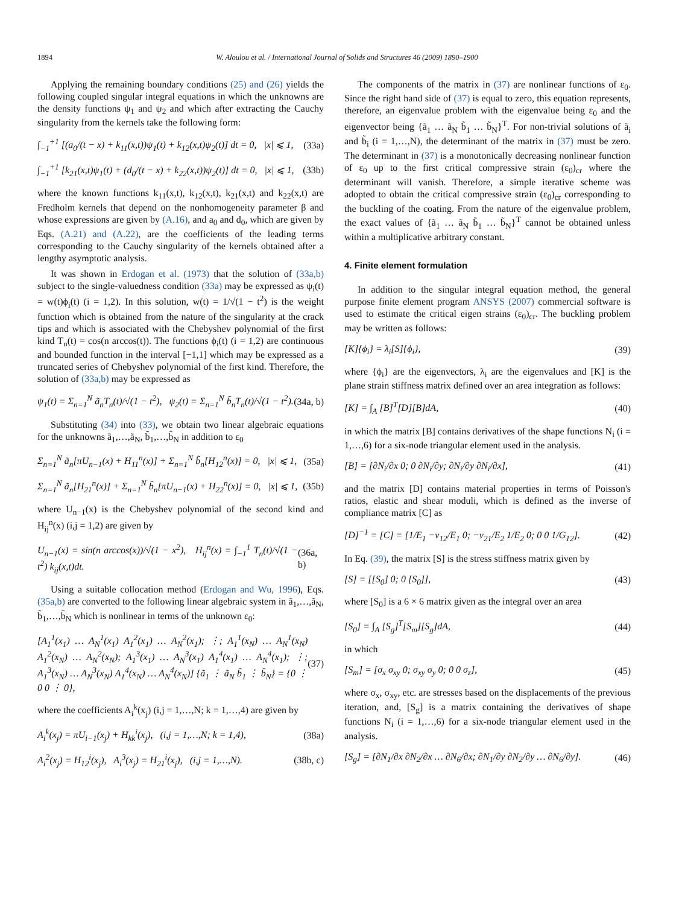1894 W. Aloulou et al. / International Journal of Solids and Structures 46 (2009) 1890–1900
Applying the remaining boundary conditions (25) and (26) yields the following coupled singular integral equations in which the unknowns are the density functions ψ<sub>1</sub> and ψ<sub>2</sub> and which after extracting the Cauchy singularity from the kernels take the following form:
∫<sub>−1</sub><sup>+1</sup> [(a<sub>0</sub>/(t − x) + k<sub>11</sub>(x,t))ψ<sub>1</sub>(t) + k<sub>12</sub>(x,t)ψ<sub>2</sub>(t)] dt = 0, |x| ⩽ 1, (33a)
∫<sub>−1</sub><sup>+1</sup> [k<sub>21</sub>(x,t)ψ<sub>1</sub>(t) + (d<sub>0</sub>/(t − x) + k<sub>22</sub>(x,t))ψ<sub>2</sub>(t)] dt = 0, |x| ⩽ 1, (33b)
where the known functions k<sub>11</sub>(x,t), k<sub>12</sub>(x,t), k<sub>21</sub>(x,t) and k<sub>22</sub>(x,t) are Fredholm kernels that depend on the nonhomogeneity parameter β and whose expressions are given by (A.16), and a<sub>0</sub> and d<sub>0</sub>, which are given by Eqs. (A.21) and (A.22), are the coefficients of the leading terms corresponding to the Cauchy singularity of the kernels obtained after a lengthy asymptotic analysis.
It was shown in Erdogan et al. (1973) that the solution of (33a,b) subject to the single-valuedness condition (33a) may be expressed as ψ<sub>i</sub>(t) = w(t)ϕ<sub>i</sub>(t) (i = 1,2). In this solution, w(t) = 1/√(1 − t<sup>2</sup>) is the weight function which is obtained from the nature of the singularity at the crack tips and which is associated with the Chebyshev polynomial of the first kind T<sub>n</sub>(t) = cos(n arccos(t)). The functions ϕ<sub>i</sub>(t) (i = 1,2) are continuous and bounded function in the interval [−1,1] which may be expressed as a truncated series of Chebyshev polynomial of the first kind. Therefore, the solution of (33a,b) may be expressed as
ψ<sub>1</sub>(t) = Σ<sub>n=1</sub><sup>N</sup> ã<sub>n</sub>T<sub>n</sub>(t)/√(1 − t<sup>2</sup>), ψ<sub>2</sub>(t) = Σ<sub>n=1</sub><sup>N</sup> b̃<sub>n</sub>T<sub>n</sub>(t)/√(1 − t<sup>2</sup>). (34a, b)
Substituting (34) into (33), we obtain two linear algebraic equations for the unknowns ã<sub>1</sub>,…,ã<sub>N</sub>, b̃<sub>1</sub>,…,b̃<sub>N</sub> in addition to ε<sub>0</sub>
Σ<sub>n=1</sub><sup>N</sup> ã<sub>n</sub>[πU<sub>n−1</sub>(x) + H<sub>11</sub><sup>n</sup>(x)] + Σ<sub>n=1</sub><sup>N</sup> b̃<sub>n</sub>[H<sub>12</sub><sup>n</sup>(x)] = 0, |x| ⩽ 1, (35a)
Σ<sub>n=1</sub><sup>N</sup> ã<sub>n</sub>[H<sub>21</sub><sup>n</sup>(x)] + Σ<sub>n=1</sub><sup>N</sup> b̃<sub>n</sub>[πU<sub>n−1</sub>(x) + H<sub>22</sub><sup>n</sup>(x)] = 0, |x| ⩽ 1, (35b)
where U<sub>n−1</sub>(x) is the Chebyshev polynomial of the second kind and H<sub>ij</sub><sup>n</sup>(x) (i,j = 1,2) are given by
U<sub>n−1</sub>(x) = sin(n arccos(x))/√(1 − x<sup>2</sup>), H<sub>ij</sub><sup>n</sup>(x) = ∫<sub>−1</sub><sup>1</sup> T<sub>n</sub>(t)/√(1 − t<sup>2</sup>) k<sub>ij</sub>(x,t)dt. (36a, b)
Using a suitable collocation method (Erdogan and Wu, 1996), Eqs. (35a,b) are converted to the following linear algebraic system in ã<sub>1</sub>,…,ã<sub>N</sub>, b̃<sub>1</sub>,…,b̃<sub>N</sub> which is nonlinear in terms of the unknown ε<sub>0</sub>:
[A<sub>1</sub><sup>1</sup>(x<sub>1</sub>) … A<sub>N</sub><sup>1</sup>(x<sub>1</sub>) A<sub>1</sub><sup>2</sup>(x<sub>1</sub>) … A<sub>N</sub><sup>2</sup>(x<sub>1</sub>); ⋮; A<sub>1</sub><sup>1</sup>(x<sub>N</sub>) … A<sub>N</sub><sup>1</sup>(x<sub>N</sub>) A<sub>1</sub><sup>2</sup>(x<sub>N</sub>) … A<sub>N</sub><sup>2</sup>(x<sub>N</sub>); A<sub>1</sub><sup>3</sup>(x<sub>1</sub>) … A<sub>N</sub><sup>3</sup>(x<sub>1</sub>) A<sub>1</sub><sup>4</sup>(x<sub>1</sub>) … A<sub>N</sub><sup>4</sup>(x<sub>1</sub>); ⋮; A<sub>1</sub><sup>3</sup>(x<sub>N</sub>) … A<sub>N</sub><sup>3</sup>(x<sub>N</sub>) A<sub>1</sub><sup>4</sup>(x<sub>N</sub>) … A<sub>N</sub><sup>4</sup>(x<sub>N</sub>)] {ã<sub>1</sub> ⋮ ã<sub>N</sub> b̃<sub>1</sub> ⋮ b̃<sub>N</sub>} = {0 ⋮ 0 0 ⋮ 0}, (37)
where the coefficients A<sub>i</sub><sup>k</sup>(x<sub>j</sub>) (i,j = 1,…,N; k = 1,…,4) are given by
A<sub>i</sub><sup>k</sup>(x<sub>j</sub>) = πU<sub>i−1</sub>(x<sub>j</sub>) + H<sub>kk</sub><sup>i</sup>(x<sub>j</sub>), (i,j = 1,…,N; k = 1,4), (38a)
A<sub>i</sub><sup>2</sup>(x<sub>j</sub>) = H<sub>12</sub><sup>i</sup>(x<sub>j</sub>), A<sub>i</sub><sup>3</sup>(x<sub>j</sub>) = H<sub>21</sub><sup>i</sup>(x<sub>j</sub>), (i,j = 1,…,N). (38b, c)
The components of the matrix in (37) are nonlinear functions of ε<sub>0</sub>. Since the right hand side of (37) is equal to zero, this equation represents, therefore, an eigenvalue problem with the eigenvalue being ε<sub>0</sub> and the eigenvector being {ã<sub>1</sub> … ã<sub>N</sub> b̃<sub>1</sub> … b̃<sub>N</sub>}<sup>T</sup>. For non-trivial solutions of ã<sub>i</sub> and b̃<sub>i</sub> (i = 1,…,N), the determinant of the matrix in (37) must be zero. The determinant in (37) is a monotonically decreasing nonlinear function of ε<sub>0</sub> up to the first critical compressive strain (ε<sub>0</sub>)<sub>cr</sub> where the determinant will vanish. Therefore, a simple iterative scheme was adopted to obtain the critical compressive strain (ε<sub>0</sub>)<sub>cr</sub> corresponding to the buckling of the coating. From the nature of the eigenvalue problem, the exact values of {ã<sub>1</sub> … ã<sub>N</sub> b̃<sub>1</sub> … b̃<sub>N</sub>}<sup>T</sup> cannot be obtained unless within a multiplicative arbitrary constant.
4. Finite element formulation
In addition to the singular integral equation method, the general purpose finite element program ANSYS (2007) commercial software is used to estimate the critical eigen strains (ε<sub>0</sub>)<sub>cr</sub>. The buckling problem may be written as follows:
[K]{ϕ<sub>i</sub>} = λ<sub>i</sub>[S]{ϕ<sub>i</sub>}, (39)
where {ϕ<sub>i</sub>} are the eigenvectors, λ<sub>i</sub> are the eigenvalues and [K] is the plane strain stiffness matrix defined over an area integration as follows:
[K] = ∫<sub>A</sub> [B]<sup>T</sup>[D][B]dA, (40)
in which the matrix [B] contains derivatives of the shape functions N<sub>i</sub> (i = 1,…,6) for a six-node triangular element used in the analysis.
[B] = [∂N<sub>i</sub>/∂x 0; 0 ∂N<sub>i</sub>/∂y; ∂N<sub>i</sub>/∂y ∂N<sub>i</sub>/∂x], (41)
and the matrix [D] contains material properties in terms of Poisson's ratios, elastic and shear moduli, which is defined as the inverse of compliance matrix [C] as
[D]<sup>−1</sup> = [C] = [1/E<sub>1</sub> −ν<sub>12</sub>/E<sub>1</sub> 0; −ν<sub>21</sub>/E<sub>2</sub> 1/E<sub>2</sub> 0; 0 0 1/G<sub>12</sub>]. (42)
In Eq. (39), the matrix [S] is the stress stiffness matrix given by
[S] = [[S<sub>0</sub>] 0; 0 [S<sub>0</sub>]], (43)
where [S<sub>0</sub>] is a 6 × 6 matrix given as the integral over an area
[S<sub>0</sub>] = ∫<sub>A</sub> [S<sub>g</sub>]<sup>T</sup>[S<sub>m</sub>][S<sub>g</sub>]dA, (44)
in which
[S<sub>m</sub>] = [σ<sub>x</sub> σ<sub>xy</sub> 0; σ<sub>xy</sub> σ<sub>y</sub> 0; 0 0 σ<sub>z</sub>], (45)
where σ<sub>x</sub>, σ<sub>xy</sub>, etc. are stresses based on the displacements of the previous iteration, and, [S<sub>g</sub>] is a matrix containing the derivatives of shape functions N<sub>i</sub> (i = 1,…,6) for a six-node triangular element used in the analysis.
[S<sub>g</sub>] = [∂N<sub>1</sub>/∂x ∂N<sub>2</sub>/∂x … ∂N<sub>6</sub>/∂x; ∂N<sub>1</sub>/∂y ∂N<sub>2</sub>/∂y … ∂N<sub>6</sub>/∂y]. (46)